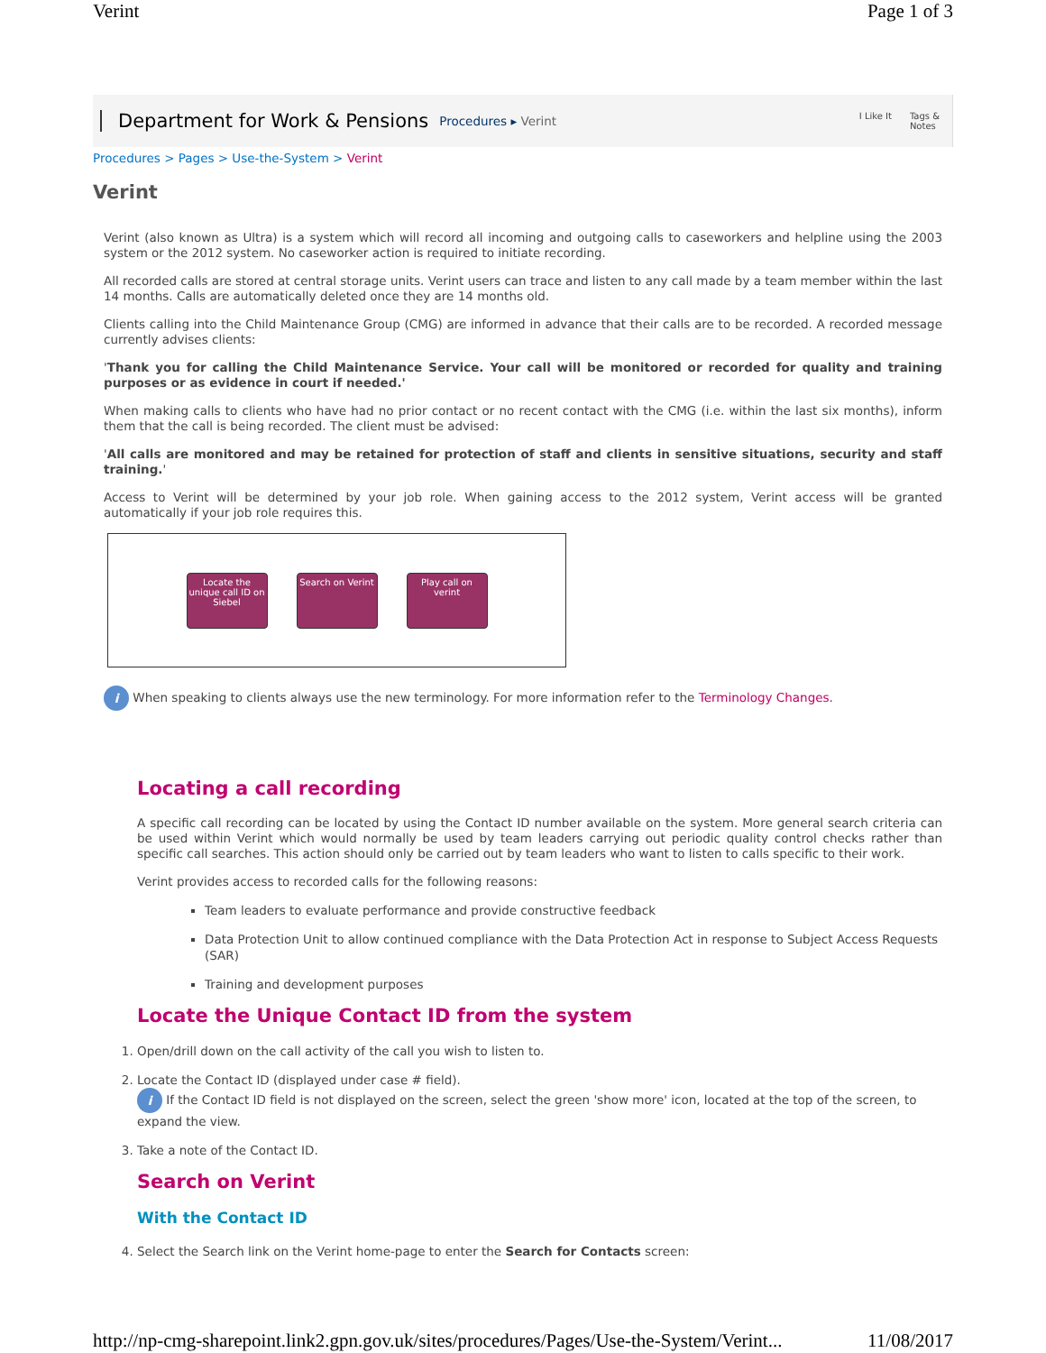Verint Page 1 of 3
Department for Work & Pensions Procedures ▸ Verint
I Like It Tags &
Notes
Procedures > Pages > Use-the-System > Verint
Verint
Verint (also known as Ultra) is a system which will record all incoming and outgoing calls to caseworkers and helpline using the 2003 system or the 2012 system. No caseworker action is required to initiate recording.
All recorded calls are stored at central storage units. Verint users can trace and listen to any call made by a team member within the last 14 months. Calls are automatically deleted once they are 14 months old.
Clients calling into the Child Maintenance Group (CMG) are informed in advance that their calls are to be recorded. A recorded message currently advises clients:
'Thank you for calling the Child Maintenance Service. Your call will be monitored or recorded for quality and training purposes or as evidence in court if needed.'
When making calls to clients who have had no prior contact or no recent contact with the CMG (i.e. within the last six months), inform them that the call is being recorded. The client must be advised:
'All calls are monitored and may be retained for protection of staff and clients in sensitive situations, security and staff training.'
Access to Verint will be determined by your job role. When gaining access to the 2012 system, Verint access will be granted automatically if your job role requires this.
Locate the unique call ID on Siebel
Search on Verint
Play call on verint
i When speaking to clients always use the new terminology. For more information refer to the Terminology Changes.
Locating a call recording
A specific call recording can be located by using the Contact ID number available on the system. More general search criteria can be used within Verint which would normally be used by team leaders carrying out periodic quality control checks rather than specific call searches. This action should only be carried out by team leaders who want to listen to calls specific to their work.
Verint provides access to recorded calls for the following reasons:
Team leaders to evaluate performance and provide constructive feedback
Data Protection Unit to allow continued compliance with the Data Protection Act in response to Subject Access Requests (SAR)
Training and development purposes
Locate the Unique Contact ID from the system
1. Open/drill down on the call activity of the call you wish to listen to.
2. Locate the Contact ID (displayed under case # field).
i If the Contact ID field is not displayed on the screen, select the green 'show more' icon, located at the top of the screen, to expand the view.
3. Take a note of the Contact ID.
Search on Verint
With the Contact ID
4. Select the Search link on the Verint home-page to enter the Search for Contacts screen:
http://np-cmg-sharepoint.link2.gpn.gov.uk/sites/procedures/Pages/Use-the-System/Verint... 11/08/2017